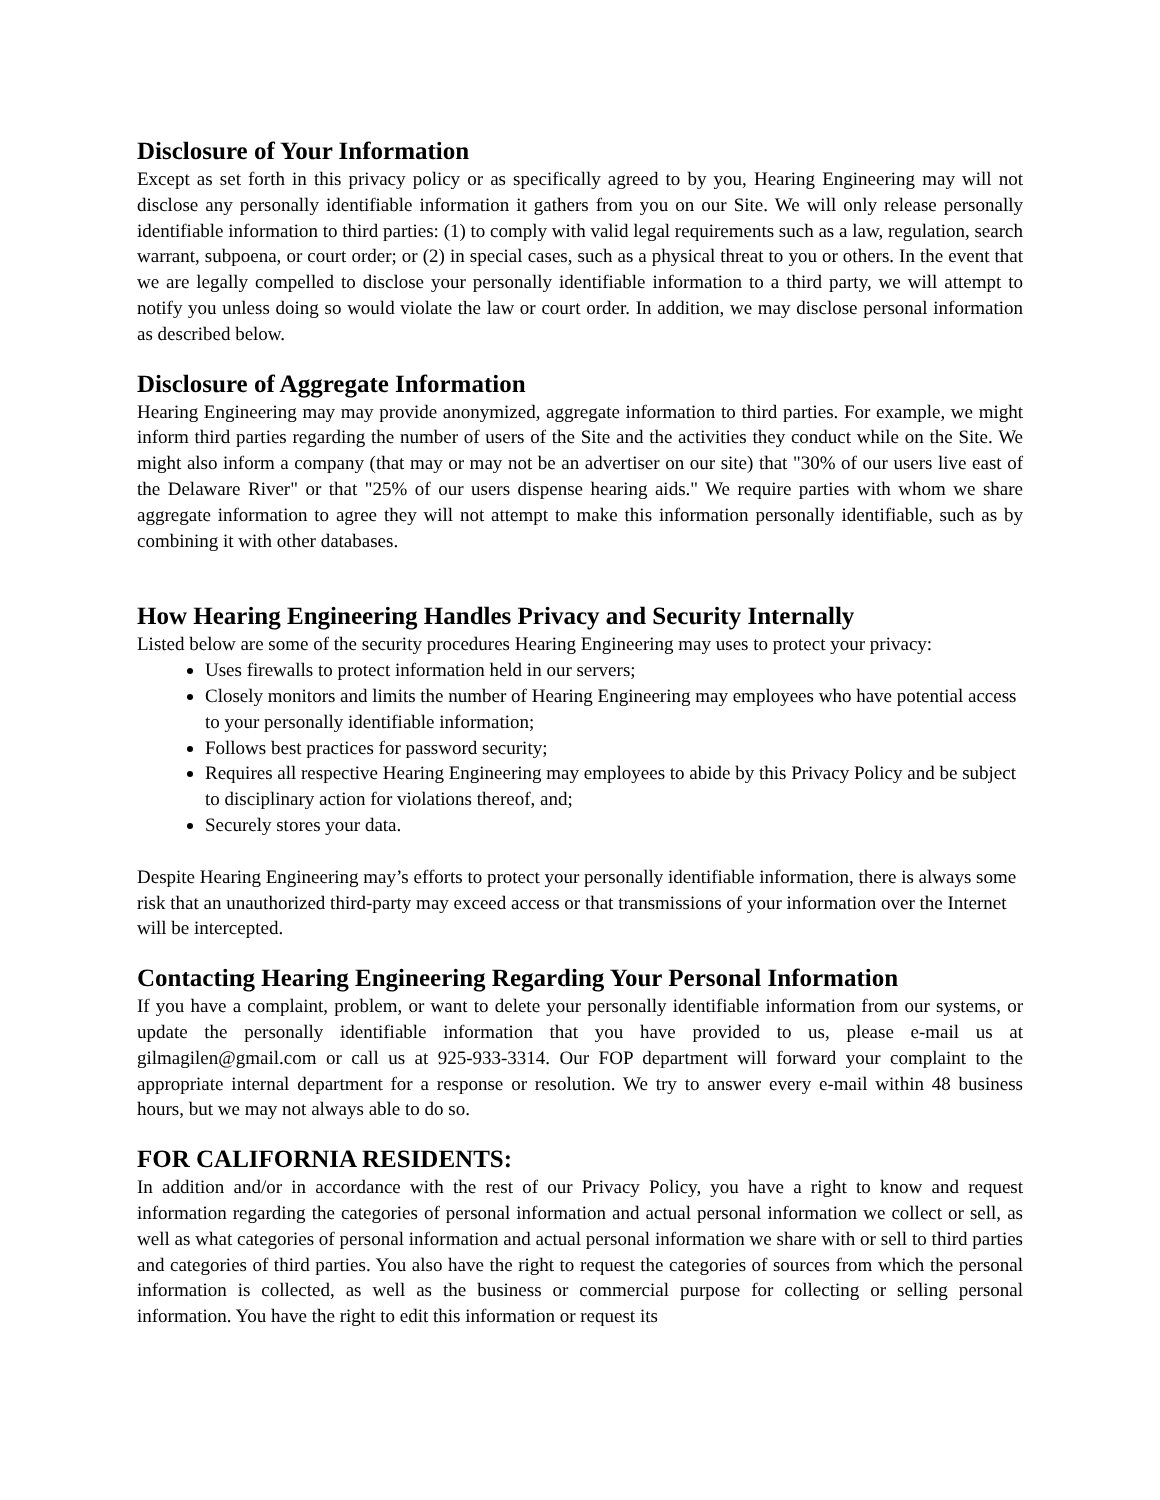Disclosure of Your Information
Except as set forth in this privacy policy or as specifically agreed to by you, Hearing Engineering may will not disclose any personally identifiable information it gathers from you on our Site. We will only release personally identifiable information to third parties: (1) to comply with valid legal requirements such as a law, regulation, search warrant, subpoena, or court order; or (2) in special cases, such as a physical threat to you or others. In the event that we are legally compelled to disclose your personally identifiable information to a third party, we will attempt to notify you unless doing so would violate the law or court order. In addition, we may disclose personal information as described below.
Disclosure of Aggregate Information
Hearing Engineering may may provide anonymized, aggregate information to third parties. For example, we might inform third parties regarding the number of users of the Site and the activities they conduct while on the Site. We might also inform a company (that may or may not be an advertiser on our site) that "30% of our users live east of the Delaware River" or that "25% of our users dispense hearing aids." We require parties with whom we share aggregate information to agree they will not attempt to make this information personally identifiable, such as by combining it with other databases.
How Hearing Engineering Handles Privacy and Security Internally
Listed below are some of the security procedures Hearing Engineering may uses to protect your privacy:
Uses firewalls to protect information held in our servers;
Closely monitors and limits the number of Hearing Engineering may employees who have potential access to your personally identifiable information;
Follows best practices for password security;
Requires all respective Hearing Engineering may employees to abide by this Privacy Policy and be subject to disciplinary action for violations thereof, and;
Securely stores your data.
Despite Hearing Engineering may’s efforts to protect your personally identifiable information, there is always some risk that an unauthorized third-party may exceed access or that transmissions of your information over the Internet will be intercepted.
Contacting Hearing Engineering Regarding Your Personal Information
If you have a complaint, problem, or want to delete your personally identifiable information from our systems, or update the personally identifiable information that you have provided to us, please e-mail us at gilmagilen@gmail.com or call us at 925-933-3314. Our FOP department will forward your complaint to the appropriate internal department for a response or resolution. We try to answer every e-mail within 48 business hours, but we may not always able to do so.
FOR CALIFORNIA RESIDENTS:
In addition and/or in accordance with the rest of our Privacy Policy, you have a right to know and request information regarding the categories of personal information and actual personal information we collect or sell, as well as what categories of personal information and actual personal information we share with or sell to third parties and categories of third parties. You also have the right to request the categories of sources from which the personal information is collected, as well as the business or commercial purpose for collecting or selling personal information. You have the right to edit this information or request its